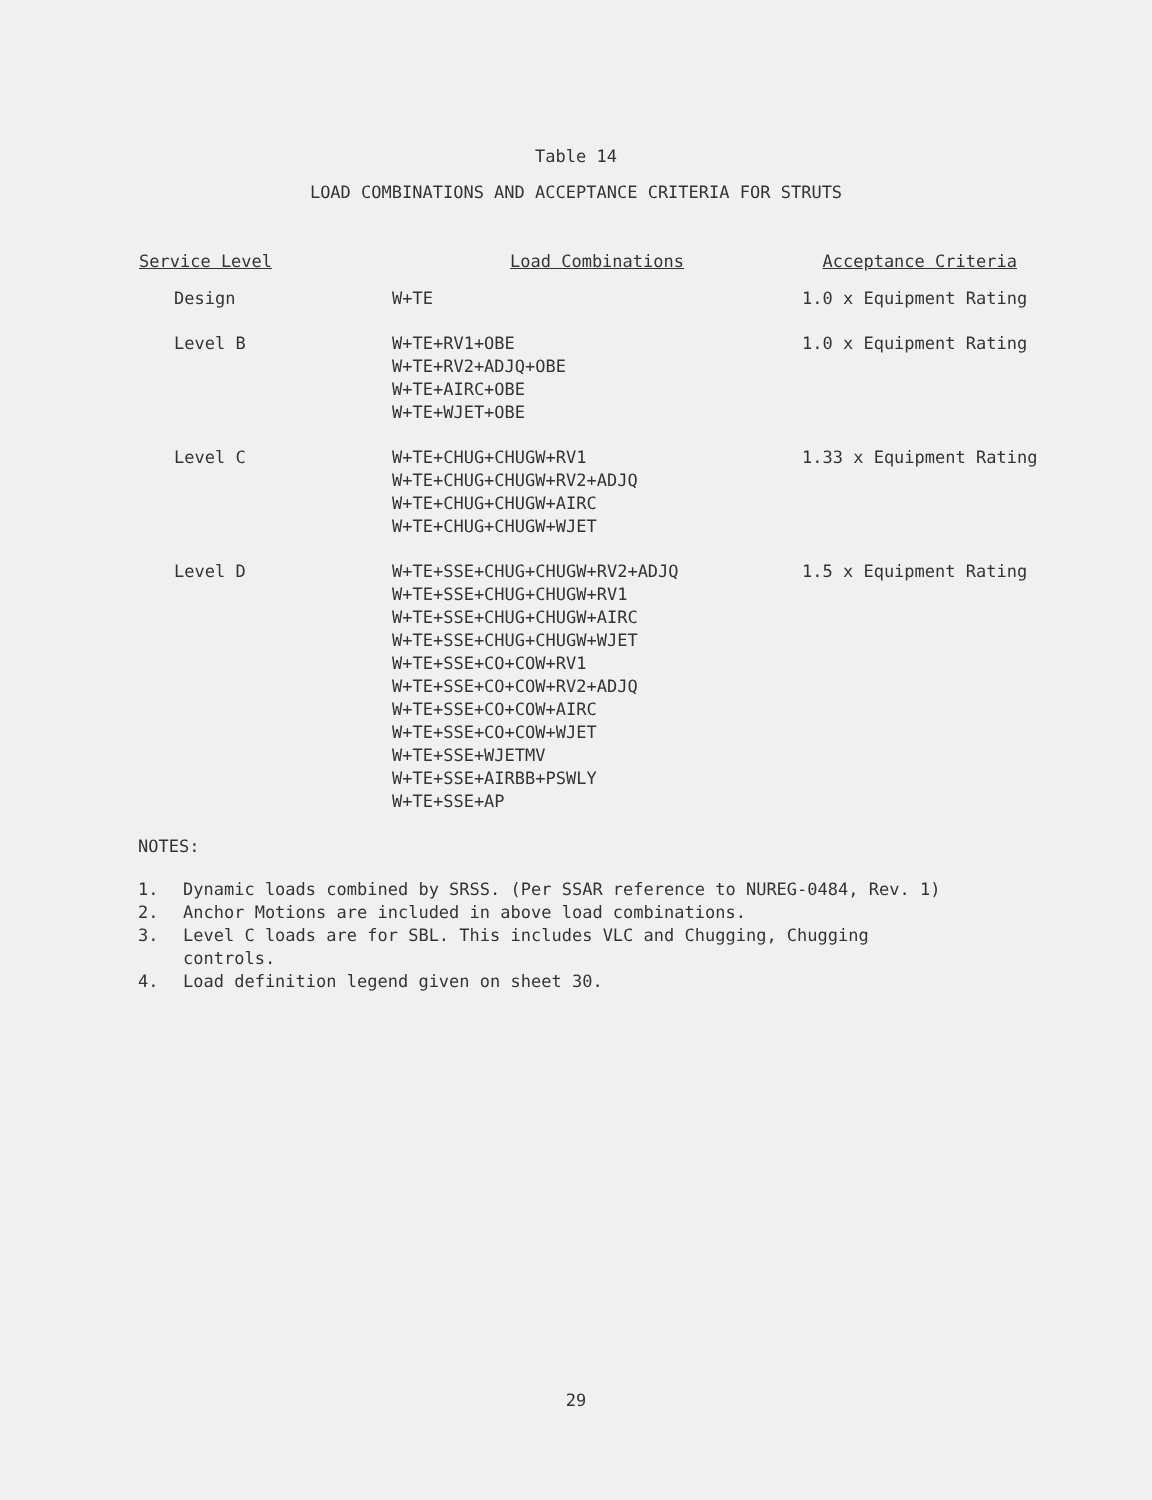Table 14
LOAD COMBINATIONS AND ACCEPTANCE CRITERIA FOR STRUTS
| Service Level | Load Combinations | Acceptance Criteria |
| --- | --- | --- |
| Design | W+TE | 1.0 x Equipment Rating |
| Level B | W+TE+RV1+OBE W+TE+RV2+ADJQ+OBE W+TE+AIRC+OBE W+TE+WJET+OBE | 1.0 x Equipment Rating |
| Level C | W+TE+CHUG+CHUGW+RV1 W+TE+CHUG+CHUGW+RV2+ADJQ W+TE+CHUG+CHUGW+AIRC W+TE+CHUG+CHUGW+WJET | 1.33 x Equipment Rating |
| Level D | W+TE+SSE+CHUG+CHUGW+RV2+ADJQ W+TE+SSE+CHUG+CHUGW+RV1 W+TE+SSE+CHUG+CHUGW+AIRC W+TE+SSE+CHUG+CHUGW+WJET W+TE+SSE+CO+COW+RV1 W+TE+SSE+CO+COW+RV2+ADJQ W+TE+SSE+CO+COW+AIRC W+TE+SSE+CO+COW+WJET W+TE+SSE+WJETMV W+TE+SSE+AIRBB+PSWLY W+TE+SSE+AP | 1.5 x Equipment Rating |
NOTES:
1. Dynamic loads combined by SRSS. (Per SSAR reference to NUREG-0484, Rev. 1)
2. Anchor Motions are included in above load combinations.
3. Level C loads are for SBL. This includes VLC and Chugging, Chugging controls.
4. Load definition legend given on sheet 30.
29